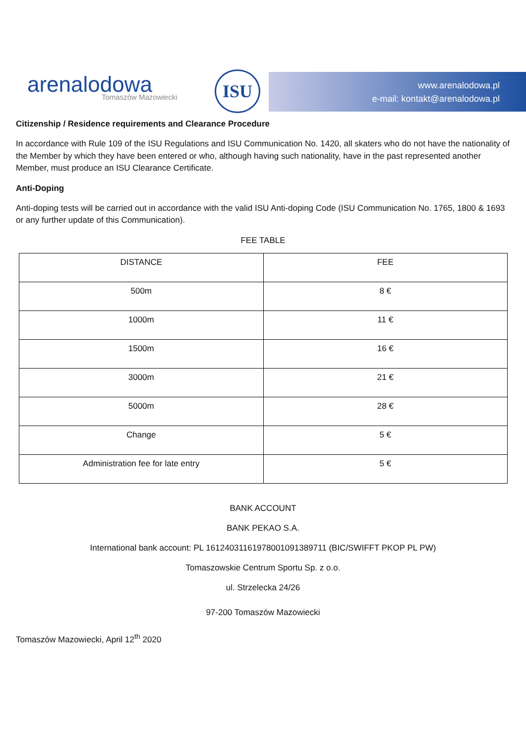arenalodowa
Tomaszów Mazowiecki
ISU
www.arenalodowa.pl
e-mail: kontakt@arenalodowa.pl
Citizenship / Residence requirements and Clearance Procedure
In accordance with Rule 109 of the ISU Regulations and ISU Communication No. 1420, all skaters who do not have the nationality of the Member by which they have been entered or who, although having such nationality, have in the past represented another Member, must produce an ISU Clearance Certificate.
Anti-Doping
Anti-doping tests will be carried out in accordance with the valid ISU Anti-doping Code (ISU Communication No. 1765, 1800 & 1693 or any further update of this Communication).
FEE TABLE
| DISTANCE | FEE |
| 500m | 8 € |
| 1000m | 11 € |
| 1500m | 16 € |
| 3000m | 21 € |
| 5000m | 28 € |
| Change | 5 € |
| Administration fee for late entry | 5 € |
BANK ACCOUNT
BANK PEKAO S.A.
International bank account: PL 16124031161978001091389711 (BIC/SWIFFT PKOP PL PW)
Tomaszowskie Centrum Sportu Sp. z o.o.
ul. Strzelecka 24/26
97-200 Tomaszów Mazowiecki
Tomaszów Mazowiecki, April 12<sup>th</sup> 2020